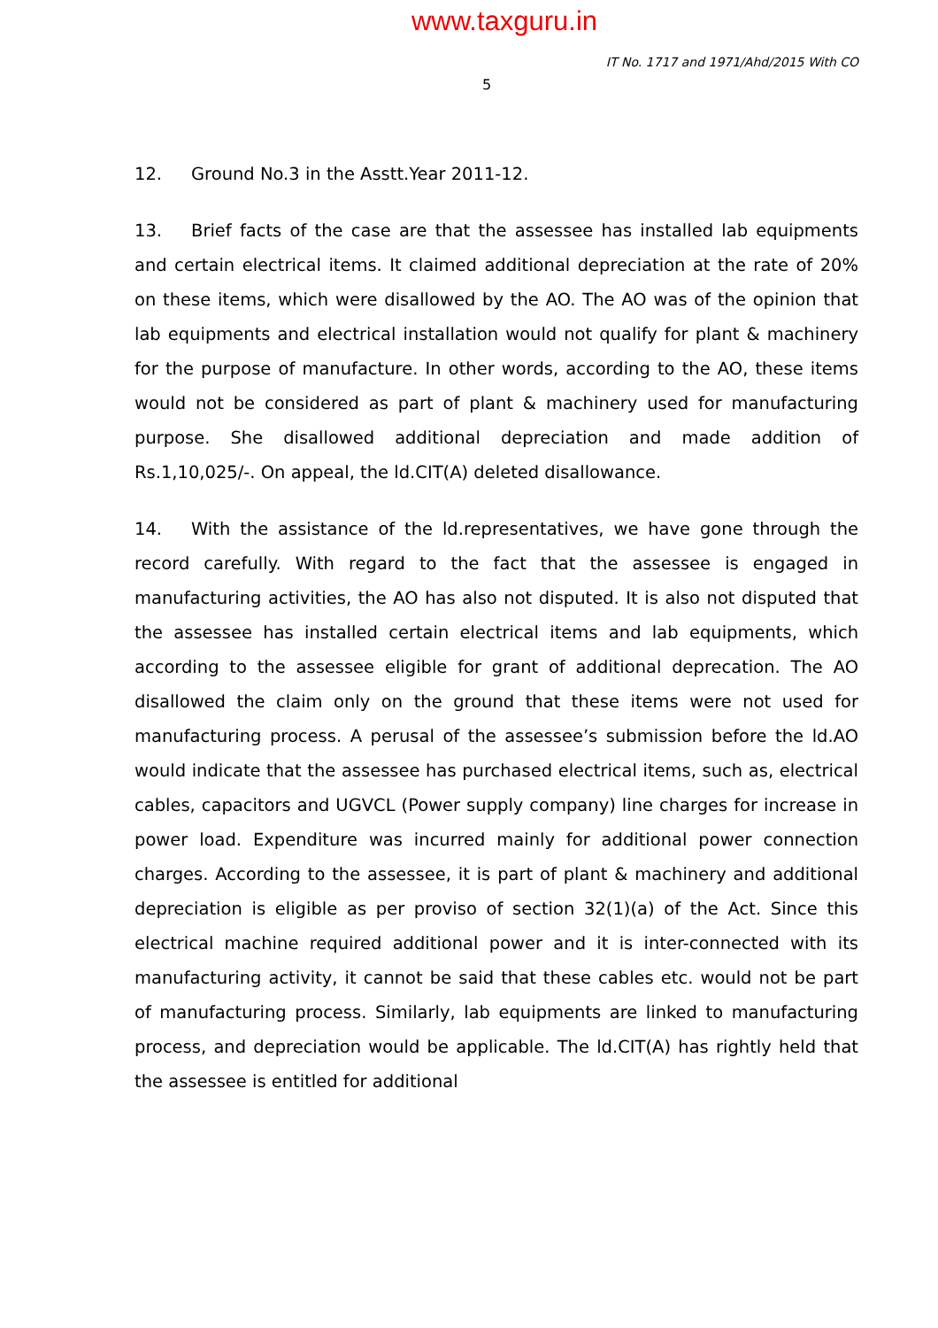www.taxguru.in
IT No. 1717 and 1971/Ahd/2015 With CO
5
12. Ground No.3 in the Asstt.Year 2011-12.
13. Brief facts of the case are that the assessee has installed lab equipments and certain electrical items. It claimed additional depreciation at the rate of 20% on these items, which were disallowed by the AO. The AO was of the opinion that lab equipments and electrical installation would not qualify for plant & machinery for the purpose of manufacture. In other words, according to the AO, these items would not be considered as part of plant & machinery used for manufacturing purpose. She disallowed additional depreciation and made addition of Rs.1,10,025/-. On appeal, the ld.CIT(A) deleted disallowance.
14. With the assistance of the ld.representatives, we have gone through the record carefully. With regard to the fact that the assessee is engaged in manufacturing activities, the AO has also not disputed. It is also not disputed that the assessee has installed certain electrical items and lab equipments, which according to the assessee eligible for grant of additional deprecation. The AO disallowed the claim only on the ground that these items were not used for manufacturing process. A perusal of the assessee’s submission before the ld.AO would indicate that the assessee has purchased electrical items, such as, electrical cables, capacitors and UGVCL (Power supply company) line charges for increase in power load. Expenditure was incurred mainly for additional power connection charges. According to the assessee, it is part of plant & machinery and additional depreciation is eligible as per proviso of section 32(1)(a) of the Act. Since this electrical machine required additional power and it is inter-connected with its manufacturing activity, it cannot be said that these cables etc. would not be part of manufacturing process. Similarly, lab equipments are linked to manufacturing process, and depreciation would be applicable. The ld.CIT(A) has rightly held that the assessee is entitled for additional